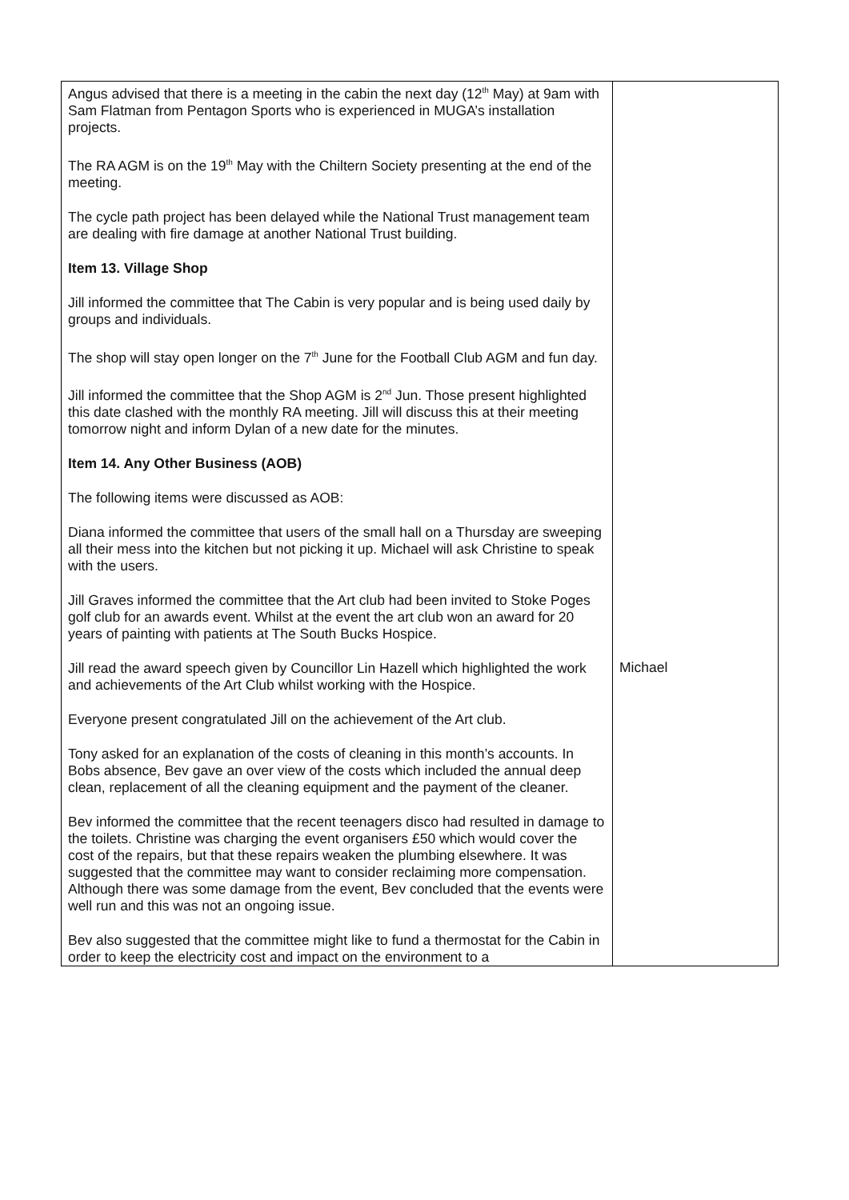| Angus advised that there is a meeting in the cabin the next day (12<sup>th</sup> May) at 9am with Sam Flatman from Pentagon Sports who is experienced in MUGA’s installation projects. The RA AGM is on the 19<sup>th</sup> May with the Chiltern Society presenting at the end of the meeting. The cycle path project has been delayed while the National Trust management team are dealing with fire damage at another National Trust building. Item 13. Village Shop Jill informed the committee that The Cabin is very popular and is being used daily by groups and individuals. The shop will stay open longer on the 7<sup>th</sup> June for the Football Club AGM and fun day. Jill informed the committee that the Shop AGM is 2<sup>nd</sup> Jun. Those present highlighted this date clashed with the monthly RA meeting. Jill will discuss this at their meeting tomorrow night and inform Dylan of a new date for the minutes. Item 14. Any Other Business (AOB) The following items were discussed as AOB: Diana informed the committee that users of the small hall on a Thursday are sweeping all their mess into the kitchen but not picking it up. Michael will ask Christine to speak with the users. Jill Graves informed the committee that the Art club had been invited to Stoke Poges golf club for an awards event. Whilst at the event the art club won an award for 20 years of painting with patients at The South Bucks Hospice. Jill read the award speech given by Councillor Lin Hazell which highlighted the work and achievements of the Art Club whilst working with the Hospice. Everyone present congratulated Jill on the achievement of the Art club. Tony asked for an explanation of the costs of cleaning in this month’s accounts. In Bobs absence, Bev gave an over view of the costs which included the annual deep clean, replacement of all the cleaning equipment and the payment of the cleaner. Bev informed the committee that the recent teenagers disco had resulted in damage to the toilets. Christine was charging the event organisers £50 which would cover the cost of the repairs, but that these repairs weaken the plumbing elsewhere. It was suggested that the committee may want to consider reclaiming more compensation. Although there was some damage from the event, Bev concluded that the events were well run and this was not an ongoing issue. Bev also suggested that the committee might like to fund a thermostat for the Cabin in order to keep the electricity cost and impact on the environment to a | Michael |